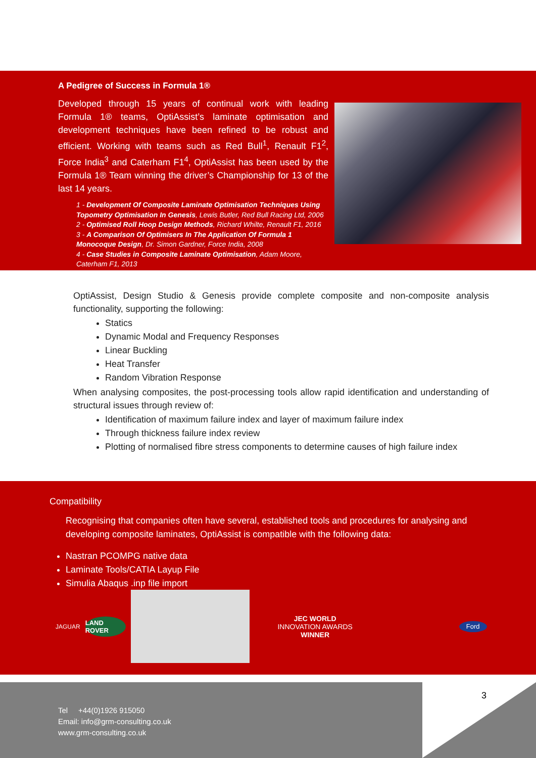A Pedigree of Success in Formula 1®
Developed through 15 years of continual work with leading Formula 1® teams, OptiAssist’s laminate optimisation and development techniques have been refined to be robust and efficient. Working with teams such as Red Bull<sup>1</sup>, Renault F1<sup>2</sup>, Force India<sup>3</sup> and Caterham F1<sup>4</sup>, OptiAssist has been used by the Formula 1® Team winning the driver’s Championship for 13 of the last 14 years.
1 - Development Of Composite Laminate Optimisation Techniques Using Topometry Optimisation In Genesis, Lewis Butler, Red Bull Racing Ltd, 2006
2 - Optimised Roll Hoop Design Methods, Richard Whilte, Renault F1, 2016
3 - A Comparison Of Optimisers In The Application Of Formula 1 Monocoque Design, Dr. Simon Gardner, Force India, 2008
4 - Case Studies in Composite Laminate Optimisation, Adam Moore, Caterham F1, 2013
OptiAssist, Design Studio & Genesis provide complete composite and non-composite analysis functionality, supporting the following:
Statics
Dynamic Modal and Frequency Responses
Linear Buckling
Heat Transfer
Random Vibration Response
When analysing composites, the post-processing tools allow rapid identification and understanding of structural issues through review of:
Identification of maximum failure index and layer of maximum failure index
Through thickness failure index review
Plotting of normalised fibre stress components to determine causes of high failure index
Compatibility
Recognising that companies often have several, established tools and procedures for analysing and developing composite laminates, OptiAssist is compatible with the following data:
Nastran PCOMPG native data
Laminate Tools/CATIA Layup File
Simulia Abaqus .inp file import
JAGUAR
LAND ROVER
JEC WORLD
INNOVATION AWARDS
WINNER
Ford
3
Tel +44(0)1926 915050
Email: info@grm-consulting.co.uk
www.grm-consulting.co.uk